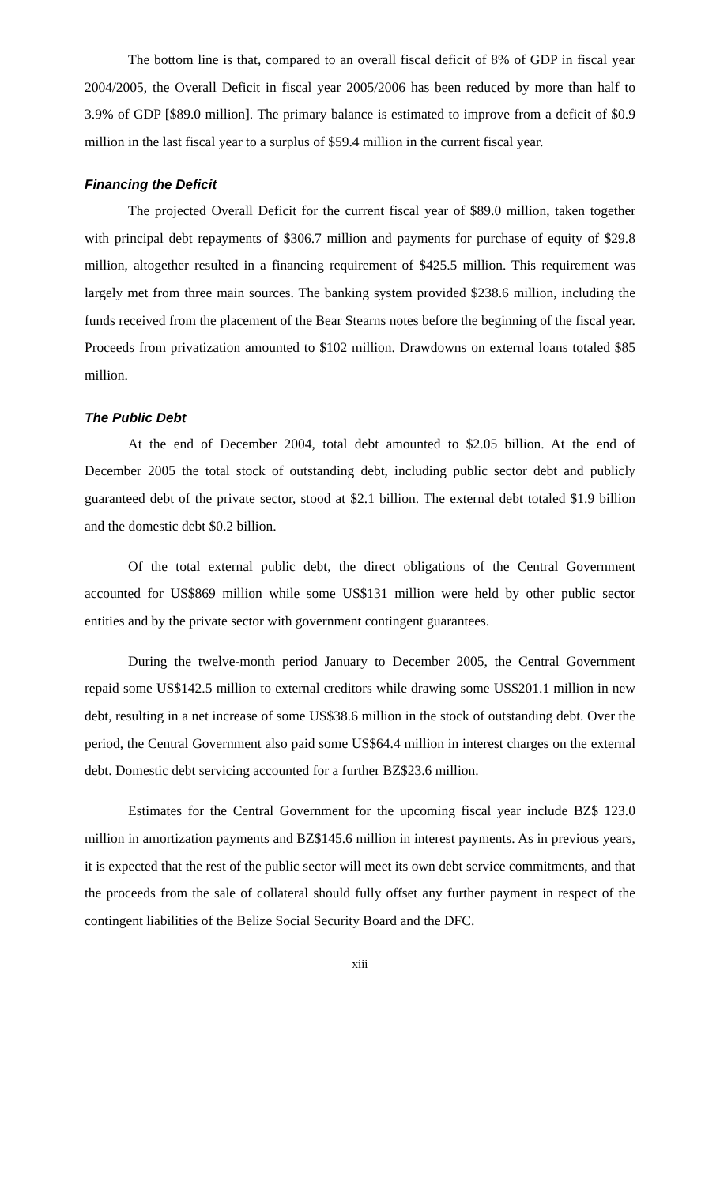The bottom line is that, compared to an overall fiscal deficit of 8% of GDP in fiscal year 2004/2005, the Overall Deficit in fiscal year 2005/2006 has been reduced by more than half to 3.9% of GDP [$89.0 million]. The primary balance is estimated to improve from a deficit of $0.9 million in the last fiscal year to a surplus of $59.4 million in the current fiscal year.
Financing the Deficit
The projected Overall Deficit for the current fiscal year of $89.0 million, taken together with principal debt repayments of $306.7 million and payments for purchase of equity of $29.8 million, altogether resulted in a financing requirement of $425.5 million. This requirement was largely met from three main sources. The banking system provided $238.6 million, including the funds received from the placement of the Bear Stearns notes before the beginning of the fiscal year. Proceeds from privatization amounted to $102 million. Drawdowns on external loans totaled $85 million.
The Public Debt
At the end of December 2004, total debt amounted to $2.05 billion. At the end of December 2005 the total stock of outstanding debt, including public sector debt and publicly guaranteed debt of the private sector, stood at $2.1 billion. The external debt totaled $1.9 billion and the domestic debt $0.2 billion.
Of the total external public debt, the direct obligations of the Central Government accounted for US$869 million while some US$131 million were held by other public sector entities and by the private sector with government contingent guarantees.
During the twelve-month period January to December 2005, the Central Government repaid some US$142.5 million to external creditors while drawing some US$201.1 million in new debt, resulting in a net increase of some US$38.6 million in the stock of outstanding debt. Over the period, the Central Government also paid some US$64.4 million in interest charges on the external debt. Domestic debt servicing accounted for a further BZ$23.6 million.
Estimates for the Central Government for the upcoming fiscal year include BZ$ 123.0 million in amortization payments and BZ$145.6 million in interest payments. As in previous years, it is expected that the rest of the public sector will meet its own debt service commitments, and that the proceeds from the sale of collateral should fully offset any further payment in respect of the contingent liabilities of the Belize Social Security Board and the DFC.
xiii